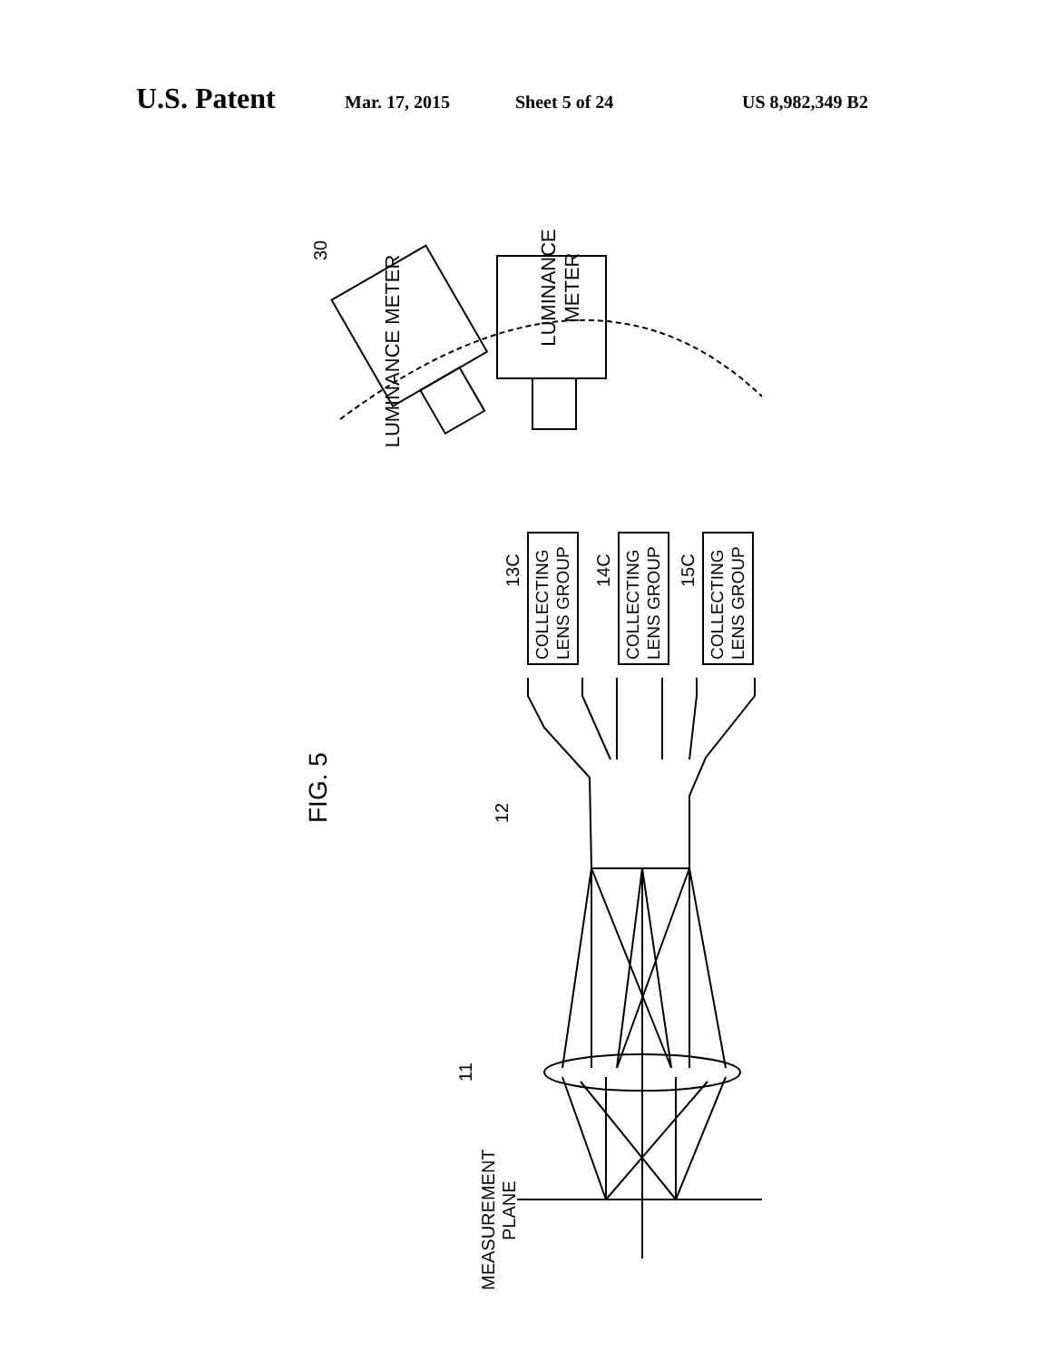U.S. Patent Mar. 17, 2015 Sheet 5 of 24 US 8,982,349 B2
LUMINANCE
METER
LUMINANCE METER
FIG. 5
30
13C
COLLECTING
LENS GROUP
14C
COLLECTING
LENS GROUP
15C
COLLECTING
LENS GROUP
12
11
MEASUREMENT
PLANE